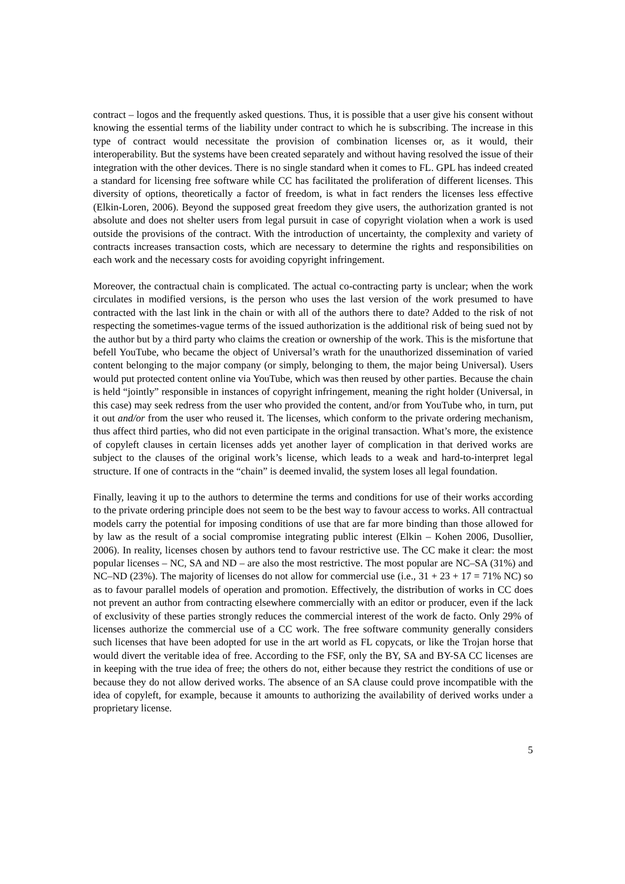contract – logos and the frequently asked questions. Thus, it is possible that a user give his consent without knowing the essential terms of the liability under contract to which he is subscribing. The increase in this type of contract would necessitate the provision of combination licenses or, as it would, their interoperability. But the systems have been created separately and without having resolved the issue of their integration with the other devices. There is no single standard when it comes to FL. GPL has indeed created a standard for licensing free software while CC has facilitated the proliferation of different licenses. This diversity of options, theoretically a factor of freedom, is what in fact renders the licenses less effective (Elkin-Loren, 2006). Beyond the supposed great freedom they give users, the authorization granted is not absolute and does not shelter users from legal pursuit in case of copyright violation when a work is used outside the provisions of the contract. With the introduction of uncertainty, the complexity and variety of contracts increases transaction costs, which are necessary to determine the rights and responsibilities on each work and the necessary costs for avoiding copyright infringement.
Moreover, the contractual chain is complicated. The actual co-contracting party is unclear; when the work circulates in modified versions, is the person who uses the last version of the work presumed to have contracted with the last link in the chain or with all of the authors there to date? Added to the risk of not respecting the sometimes-vague terms of the issued authorization is the additional risk of being sued not by the author but by a third party who claims the creation or ownership of the work. This is the misfortune that befell YouTube, who became the object of Universal’s wrath for the unauthorized dissemination of varied content belonging to the major company (or simply, belonging to them, the major being Universal). Users would put protected content online via YouTube, which was then reused by other parties. Because the chain is held “jointly” responsible in instances of copyright infringement, meaning the right holder (Universal, in this case) may seek redress from the user who provided the content, and/or from YouTube who, in turn, put it out and/or from the user who reused it. The licenses, which conform to the private ordering mechanism, thus affect third parties, who did not even participate in the original transaction. What’s more, the existence of copyleft clauses in certain licenses adds yet another layer of complication in that derived works are subject to the clauses of the original work’s license, which leads to a weak and hard-to-interpret legal structure. If one of contracts in the “chain” is deemed invalid, the system loses all legal foundation.
Finally, leaving it up to the authors to determine the terms and conditions for use of their works according to the private ordering principle does not seem to be the best way to favour access to works. All contractual models carry the potential for imposing conditions of use that are far more binding than those allowed for by law as the result of a social compromise integrating public interest (Elkin – Kohen 2006, Dusollier, 2006). In reality, licenses chosen by authors tend to favour restrictive use. The CC make it clear: the most popular licenses – NC, SA and ND – are also the most restrictive. The most popular are NC–SA (31%) and NC–ND (23%). The majority of licenses do not allow for commercial use (i.e., 31 + 23 + 17 = 71% NC) so as to favour parallel models of operation and promotion. Effectively, the distribution of works in CC does not prevent an author from contracting elsewhere commercially with an editor or producer, even if the lack of exclusivity of these parties strongly reduces the commercial interest of the work de facto. Only 29% of licenses authorize the commercial use of a CC work. The free software community generally considers such licenses that have been adopted for use in the art world as FL copycats, or like the Trojan horse that would divert the veritable idea of free. According to the FSF, only the BY, SA and BY-SA CC licenses are in keeping with the true idea of free; the others do not, either because they restrict the conditions of use or because they do not allow derived works. The absence of an SA clause could prove incompatible with the idea of copyleft, for example, because it amounts to authorizing the availability of derived works under a proprietary license.
5